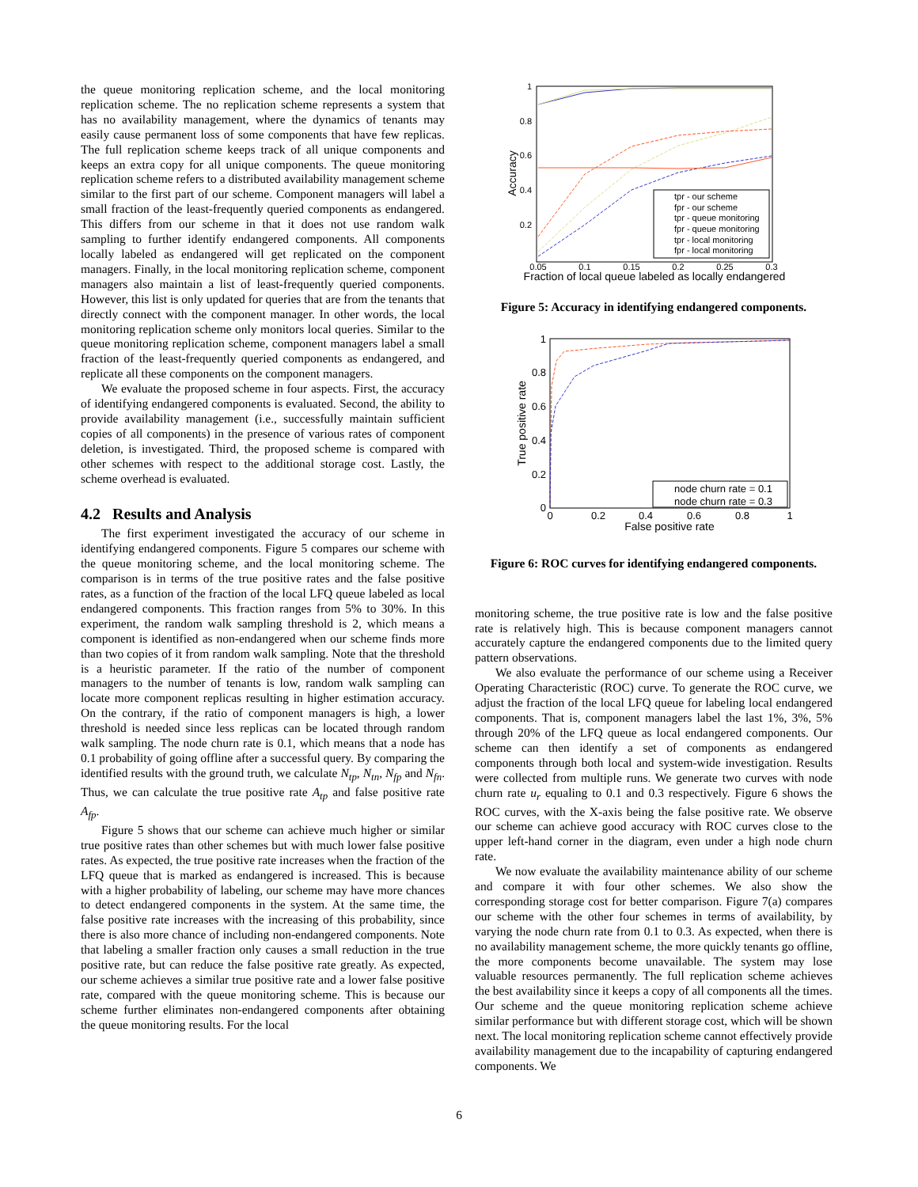the queue monitoring replication scheme, and the local monitoring replication scheme. The no replication scheme represents a system that has no availability management, where the dynamics of tenants may easily cause permanent loss of some components that have few replicas. The full replication scheme keeps track of all unique components and keeps an extra copy for all unique components. The queue monitoring replication scheme refers to a distributed availability management scheme similar to the first part of our scheme. Component managers will label a small fraction of the least-frequently queried components as endangered. This differs from our scheme in that it does not use random walk sampling to further identify endangered components. All components locally labeled as endangered will get replicated on the component managers. Finally, in the local monitoring replication scheme, component managers also maintain a list of least-frequently queried components. However, this list is only updated for queries that are from the tenants that directly connect with the component manager. In other words, the local monitoring replication scheme only monitors local queries. Similar to the queue monitoring replication scheme, component managers label a small fraction of the least-frequently queried components as endangered, and replicate all these components on the component managers.
We evaluate the proposed scheme in four aspects. First, the accuracy of identifying endangered components is evaluated. Second, the ability to provide availability management (i.e., successfully maintain sufficient copies of all components) in the presence of various rates of component deletion, is investigated. Third, the proposed scheme is compared with other schemes with respect to the additional storage cost. Lastly, the scheme overhead is evaluated.
4.2 Results and Analysis
The first experiment investigated the accuracy of our scheme in identifying endangered components. Figure 5 compares our scheme with the queue monitoring scheme, and the local monitoring scheme. The comparison is in terms of the true positive rates and the false positive rates, as a function of the fraction of the local LFQ queue labeled as local endangered components. This fraction ranges from 5% to 30%. In this experiment, the random walk sampling threshold is 2, which means a component is identified as non-endangered when our scheme finds more than two copies of it from random walk sampling. Note that the threshold is a heuristic parameter. If the ratio of the number of component managers to the number of tenants is low, random walk sampling can locate more component replicas resulting in higher estimation accuracy. On the contrary, if the ratio of component managers is high, a lower threshold is needed since less replicas can be located through random walk sampling. The node churn rate is 0.1, which means that a node has 0.1 probability of going offline after a successful query. By comparing the identified results with the ground truth, we calculate N<sub>tp</sub>, N<sub>tn</sub>, N<sub>fp</sub> and N<sub>fn</sub>. Thus, we can calculate the true positive rate A<sub>tp</sub> and false positive rate A<sub>fp</sub>.
Figure 5 shows that our scheme can achieve much higher or similar true positive rates than other schemes but with much lower false positive rates. As expected, the true positive rate increases when the fraction of the LFQ queue that is marked as endangered is increased. This is because with a higher probability of labeling, our scheme may have more chances to detect endangered components in the system. At the same time, the false positive rate increases with the increasing of this probability, since there is also more chance of including non-endangered components. Note that labeling a smaller fraction only causes a small reduction in the true positive rate, but can reduce the false positive rate greatly. As expected, our scheme achieves a similar true positive rate and a lower false positive rate, compared with the queue monitoring scheme. This is because our scheme further eliminates non-endangered components after obtaining the queue monitoring results. For the local
1
0.8
0.6
0.4
0.2
0.05
0.1
0.15
0.2
0.25
0.3
Fraction of local queue labeled as locally endangered
Accuracy
tpr - our scheme
fpr - our scheme
tpr - queue monitoring
fpr - queue monitoring
tpr - local monitoring
fpr - local monitoring
Figure 5: Accuracy in identifying endangered components.
1
0.8
0.6
0.4
0.2
0
0
0.2
0.4
0.6
0.8
1
False positive rate
True positive rate
node churn rate = 0.1
node churn rate = 0.3
Figure 6: ROC curves for identifying endangered components.
monitoring scheme, the true positive rate is low and the false positive rate is relatively high. This is because component managers cannot accurately capture the endangered components due to the limited query pattern observations.
We also evaluate the performance of our scheme using a Receiver Operating Characteristic (ROC) curve. To generate the ROC curve, we adjust the fraction of the local LFQ queue for labeling local endangered components. That is, component managers label the last 1%, 3%, 5% through 20% of the LFQ queue as local endangered components. Our scheme can then identify a set of components as endangered components through both local and system-wide investigation. Results were collected from multiple runs. We generate two curves with node churn rate u<sub>r</sub> equaling to 0.1 and 0.3 respectively. Figure 6 shows the ROC curves, with the X-axis being the false positive rate. We observe our scheme can achieve good accuracy with ROC curves close to the upper left-hand corner in the diagram, even under a high node churn rate.
We now evaluate the availability maintenance ability of our scheme and compare it with four other schemes. We also show the corresponding storage cost for better comparison. Figure 7(a) compares our scheme with the other four schemes in terms of availability, by varying the node churn rate from 0.1 to 0.3. As expected, when there is no availability management scheme, the more quickly tenants go offline, the more components become unavailable. The system may lose valuable resources permanently. The full replication scheme achieves the best availability since it keeps a copy of all components all the times. Our scheme and the queue monitoring replication scheme achieve similar performance but with different storage cost, which will be shown next. The local monitoring replication scheme cannot effectively provide availability management due to the incapability of capturing endangered components. We
6